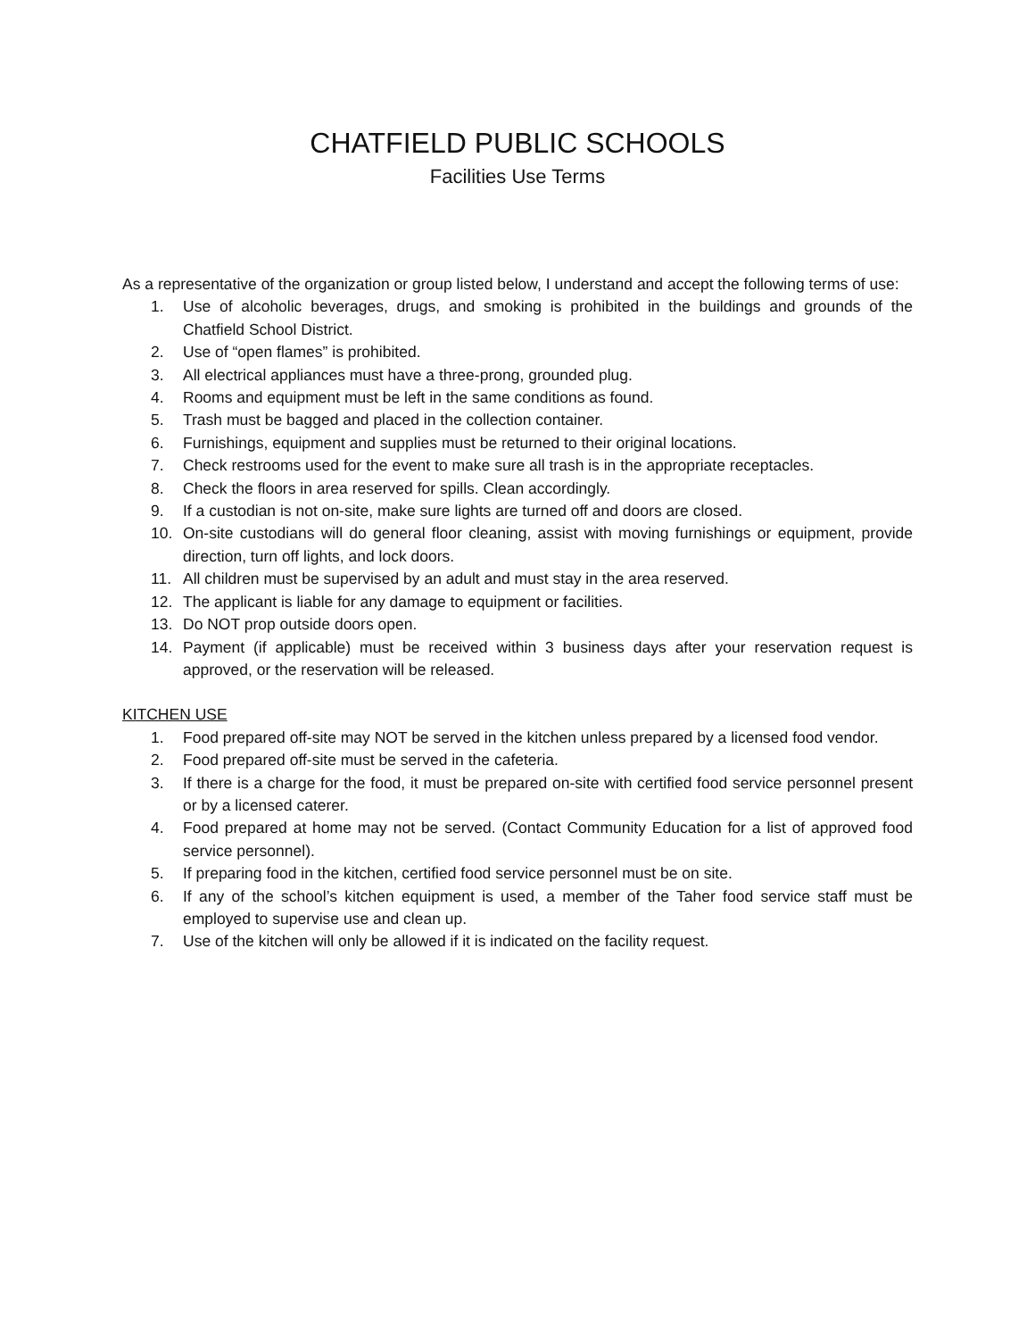CHATFIELD PUBLIC SCHOOLS
Facilities Use Terms
As a representative of the organization or group listed below, I understand and accept the following terms of use:
1. Use of alcoholic beverages, drugs, and smoking is prohibited in the buildings and grounds of the Chatfield School District.
2. Use of “open flames” is prohibited.
3. All electrical appliances must have a three-prong, grounded plug.
4. Rooms and equipment must be left in the same conditions as found.
5. Trash must be bagged and placed in the collection container.
6. Furnishings, equipment and supplies must be returned to their original locations.
7. Check restrooms used for the event to make sure all trash is in the appropriate receptacles.
8. Check the floors in area reserved for spills. Clean accordingly.
9. If a custodian is not on-site, make sure lights are turned off and doors are closed.
10. On-site custodians will do general floor cleaning, assist with moving furnishings or equipment, provide direction, turn off lights, and lock doors.
11. All children must be supervised by an adult and must stay in the area reserved.
12. The applicant is liable for any damage to equipment or facilities.
13. Do NOT prop outside doors open.
14. Payment (if applicable) must be received within 3 business days after your reservation request is approved, or the reservation will be released.
KITCHEN USE
1. Food prepared off-site may NOT be served in the kitchen unless prepared by a licensed food vendor.
2. Food prepared off-site must be served in the cafeteria.
3. If there is a charge for the food, it must be prepared on-site with certified food service personnel present or by a licensed caterer.
4. Food prepared at home may not be served. (Contact Community Education for a list of approved food service personnel).
5. If preparing food in the kitchen, certified food service personnel must be on site.
6. If any of the school’s kitchen equipment is used, a member of the Taher food service staff must be employed to supervise use and clean up.
7. Use of the kitchen will only be allowed if it is indicated on the facility request.